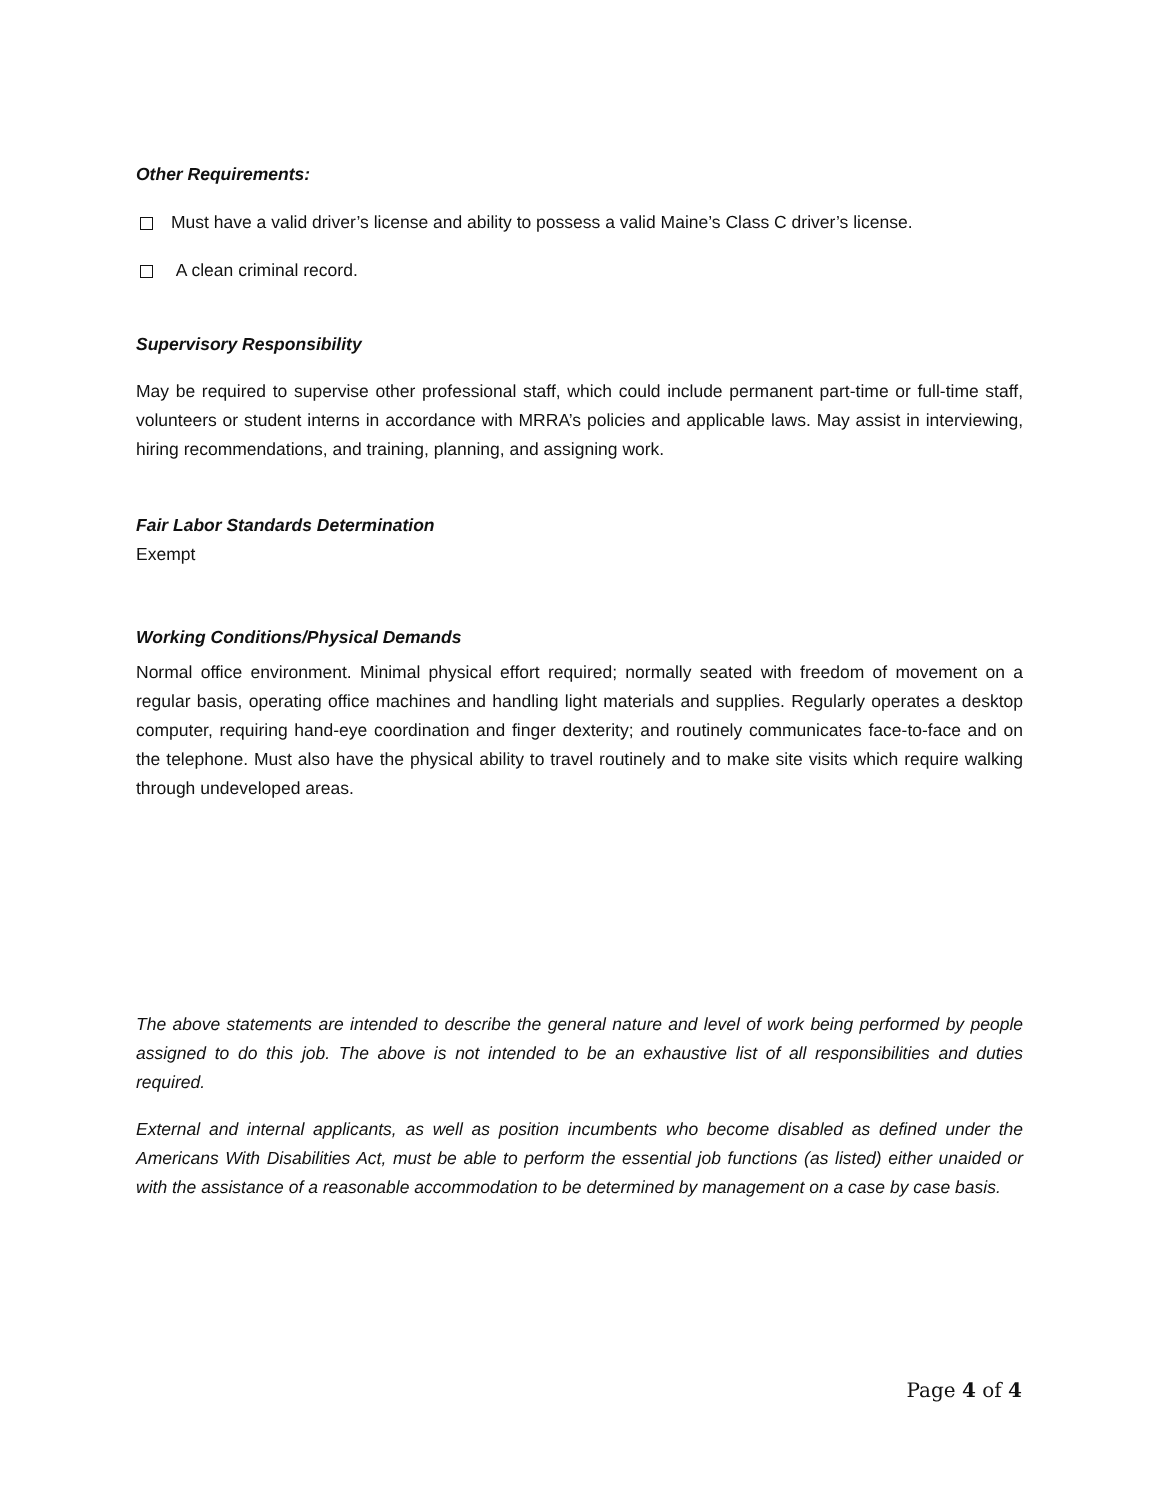Other Requirements:
Must have a valid driver’s license and ability to possess a valid Maine’s Class C driver’s license.
A clean criminal record.
Supervisory Responsibility
May be required to supervise other professional staff, which could include permanent part-time or full-time staff, volunteers or student interns in accordance with MRRA’s policies and applicable laws. May assist in interviewing, hiring recommendations, and training, planning, and assigning work.
Fair Labor Standards Determination
Exempt
Working Conditions/Physical Demands
Normal office environment. Minimal physical effort required; normally seated with freedom of movement on a regular basis, operating office machines and handling light materials and supplies. Regularly operates a desktop computer, requiring hand-eye coordination and finger dexterity; and routinely communicates face-to-face and on the telephone. Must also have the physical ability to travel routinely and to make site visits which require walking through undeveloped areas.
The above statements are intended to describe the general nature and level of work being performed by people assigned to do this job. The above is not intended to be an exhaustive list of all responsibilities and duties required.
External and internal applicants, as well as position incumbents who become disabled as defined under the Americans With Disabilities Act, must be able to perform the essential job functions (as listed) either unaided or with the assistance of a reasonable accommodation to be determined by management on a case by case basis.
Page 4 of 4